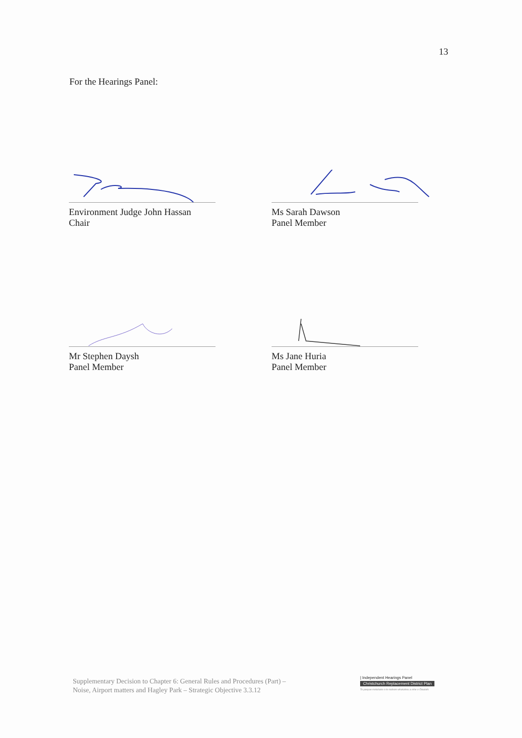13
For the Hearings Panel:
Environment Judge John Hassan
Chair
Ms Sarah Dawson
Panel Member
Mr Stephen Daysh
Panel Member
Ms Jane Huria
Panel Member
Supplementary Decision to Chapter 6: General Rules and Procedures (Part) –
Noise, Airport matters and Hagley Park – Strategic Objective 3.3.12
| Independent Hearings Panel
Christchurch Replacement District Plan
Te paepae motuhake o te mahere whakahou a rohe o Ōtautahi